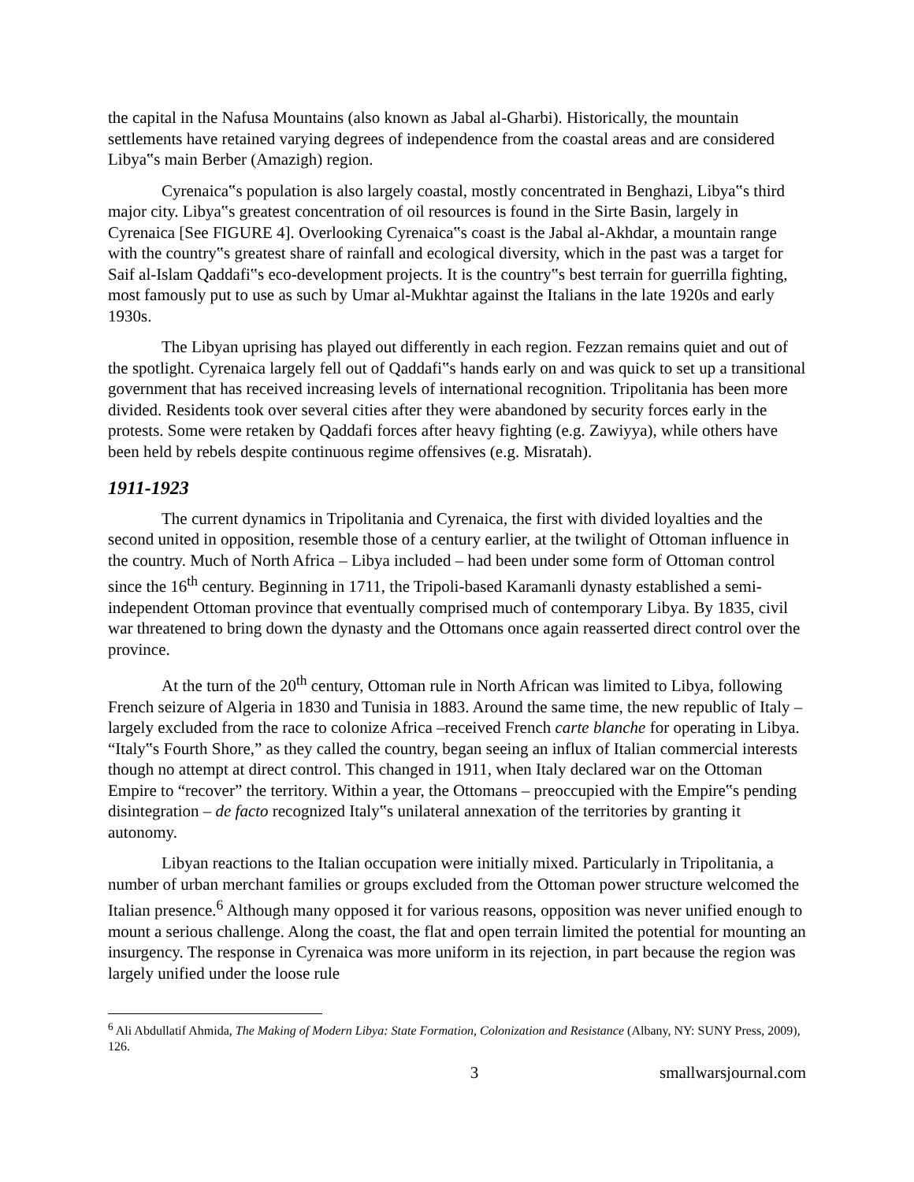the capital in the Nafusa Mountains (also known as Jabal al-Gharbi). Historically, the mountain settlements have retained varying degrees of independence from the coastal areas and are considered Libya‟s main Berber (Amazigh) region.
Cyrenaica‟s population is also largely coastal, mostly concentrated in Benghazi, Libya‟s third major city. Libya‟s greatest concentration of oil resources is found in the Sirte Basin, largely in Cyrenaica [See FIGURE 4]. Overlooking Cyrenaica‟s coast is the Jabal al-Akhdar, a mountain range with the country‟s greatest share of rainfall and ecological diversity, which in the past was a target for Saif al-Islam Qaddafi‟s eco-development projects. It is the country‟s best terrain for guerrilla fighting, most famously put to use as such by Umar al-Mukhtar against the Italians in the late 1920s and early 1930s.
The Libyan uprising has played out differently in each region. Fezzan remains quiet and out of the spotlight. Cyrenaica largely fell out of Qaddafi‟s hands early on and was quick to set up a transitional government that has received increasing levels of international recognition. Tripolitania has been more divided. Residents took over several cities after they were abandoned by security forces early in the protests. Some were retaken by Qaddafi forces after heavy fighting (e.g. Zawiyya), while others have been held by rebels despite continuous regime offensives (e.g. Misratah).
1911-1923
The current dynamics in Tripolitania and Cyrenaica, the first with divided loyalties and the second united in opposition, resemble those of a century earlier, at the twilight of Ottoman influence in the country. Much of North Africa – Libya included – had been under some form of Ottoman control since the 16<sup>th</sup> century. Beginning in 1711, the Tripoli-based Karamanli dynasty established a semi-independent Ottoman province that eventually comprised much of contemporary Libya. By 1835, civil war threatened to bring down the dynasty and the Ottomans once again reasserted direct control over the province.
At the turn of the 20<sup>th</sup> century, Ottoman rule in North African was limited to Libya, following French seizure of Algeria in 1830 and Tunisia in 1883. Around the same time, the new republic of Italy – largely excluded from the race to colonize Africa –received French carte blanche for operating in Libya. “Italy‟s Fourth Shore,” as they called the country, began seeing an influx of Italian commercial interests though no attempt at direct control. This changed in 1911, when Italy declared war on the Ottoman Empire to “recover” the territory. Within a year, the Ottomans – preoccupied with the Empire‟s pending disintegration – de facto recognized Italy‟s unilateral annexation of the territories by granting it autonomy.
Libyan reactions to the Italian occupation were initially mixed. Particularly in Tripolitania, a number of urban merchant families or groups excluded from the Ottoman power structure welcomed the Italian presence.<sup>6</sup> Although many opposed it for various reasons, opposition was never unified enough to mount a serious challenge. Along the coast, the flat and open terrain limited the potential for mounting an insurgency. The response in Cyrenaica was more uniform in its rejection, in part because the region was largely unified under the loose rule
<sup>6</sup> Ali Abdullatif Ahmida, The Making of Modern Libya: State Formation, Colonization and Resistance (Albany, NY: SUNY Press, 2009), 126.
3 smallwarsjournal.com